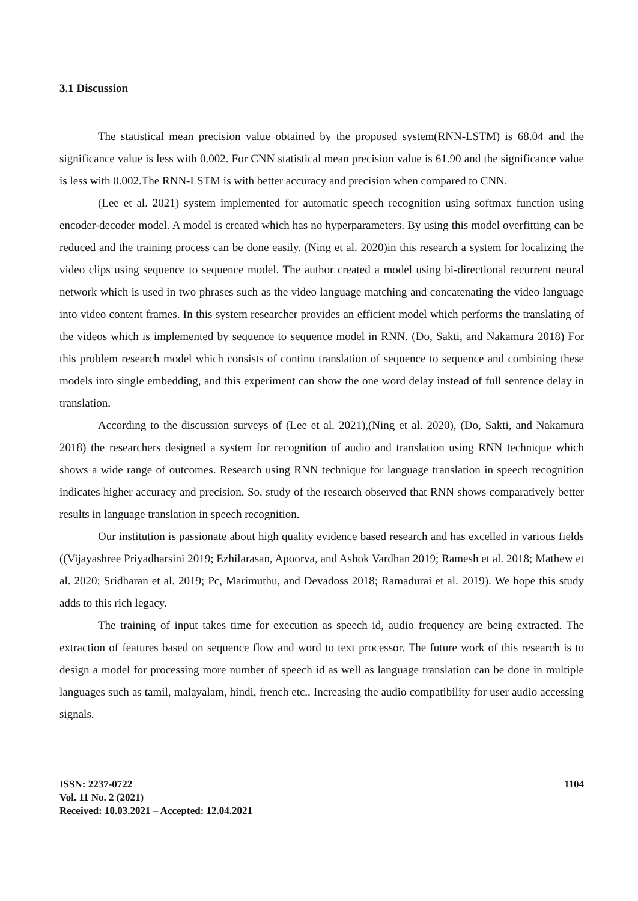3.1 Discussion
The statistical mean precision value obtained by the proposed system(RNN-LSTM) is 68.04 and the significance value is less with 0.002. For CNN statistical mean precision value is 61.90 and the significance value is less with 0.002.The RNN-LSTM is with better accuracy and precision when compared to CNN.
(Lee et al. 2021) system implemented for automatic speech recognition using softmax function using encoder-decoder model. A model is created which has no hyperparameters. By using this model overfitting can be reduced and the training process can be done easily. (Ning et al. 2020)in this research a system for localizing the video clips using sequence to sequence model. The author created a model using bi-directional recurrent neural network which is used in two phrases such as the video language matching and concatenating the video language into video content frames. In this system researcher provides an efficient model which performs the translating of the videos which is implemented by sequence to sequence model in RNN. (Do, Sakti, and Nakamura 2018) For this problem research model which consists of continu translation of sequence to sequence and combining these models into single embedding, and this experiment can show the one word delay instead of full sentence delay in translation.
According to the discussion surveys of (Lee et al. 2021),(Ning et al. 2020), (Do, Sakti, and Nakamura 2018) the researchers designed a system for recognition of audio and translation using RNN technique which shows a wide range of outcomes. Research using RNN technique for language translation in speech recognition indicates higher accuracy and precision. So, study of the research observed that RNN shows comparatively better results in language translation in speech recognition.
Our institution is passionate about high quality evidence based research and has excelled in various fields ((Vijayashree Priyadharsini 2019; Ezhilarasan, Apoorva, and Ashok Vardhan 2019; Ramesh et al. 2018; Mathew et al. 2020; Sridharan et al. 2019; Pc, Marimuthu, and Devadoss 2018; Ramadurai et al. 2019). We hope this study adds to this rich legacy.
The training of input takes time for execution as speech id, audio frequency are being extracted. The extraction of features based on sequence flow and word to text processor. The future work of this research is to design a model for processing more number of speech id as well as language translation can be done in multiple languages such as tamil, malayalam, hindi, french etc., Increasing the audio compatibility for user audio accessing signals.
ISSN: 2237-0722
Vol. 11 No. 2 (2021)
Received: 10.03.2021 – Accepted: 12.04.2021
1104